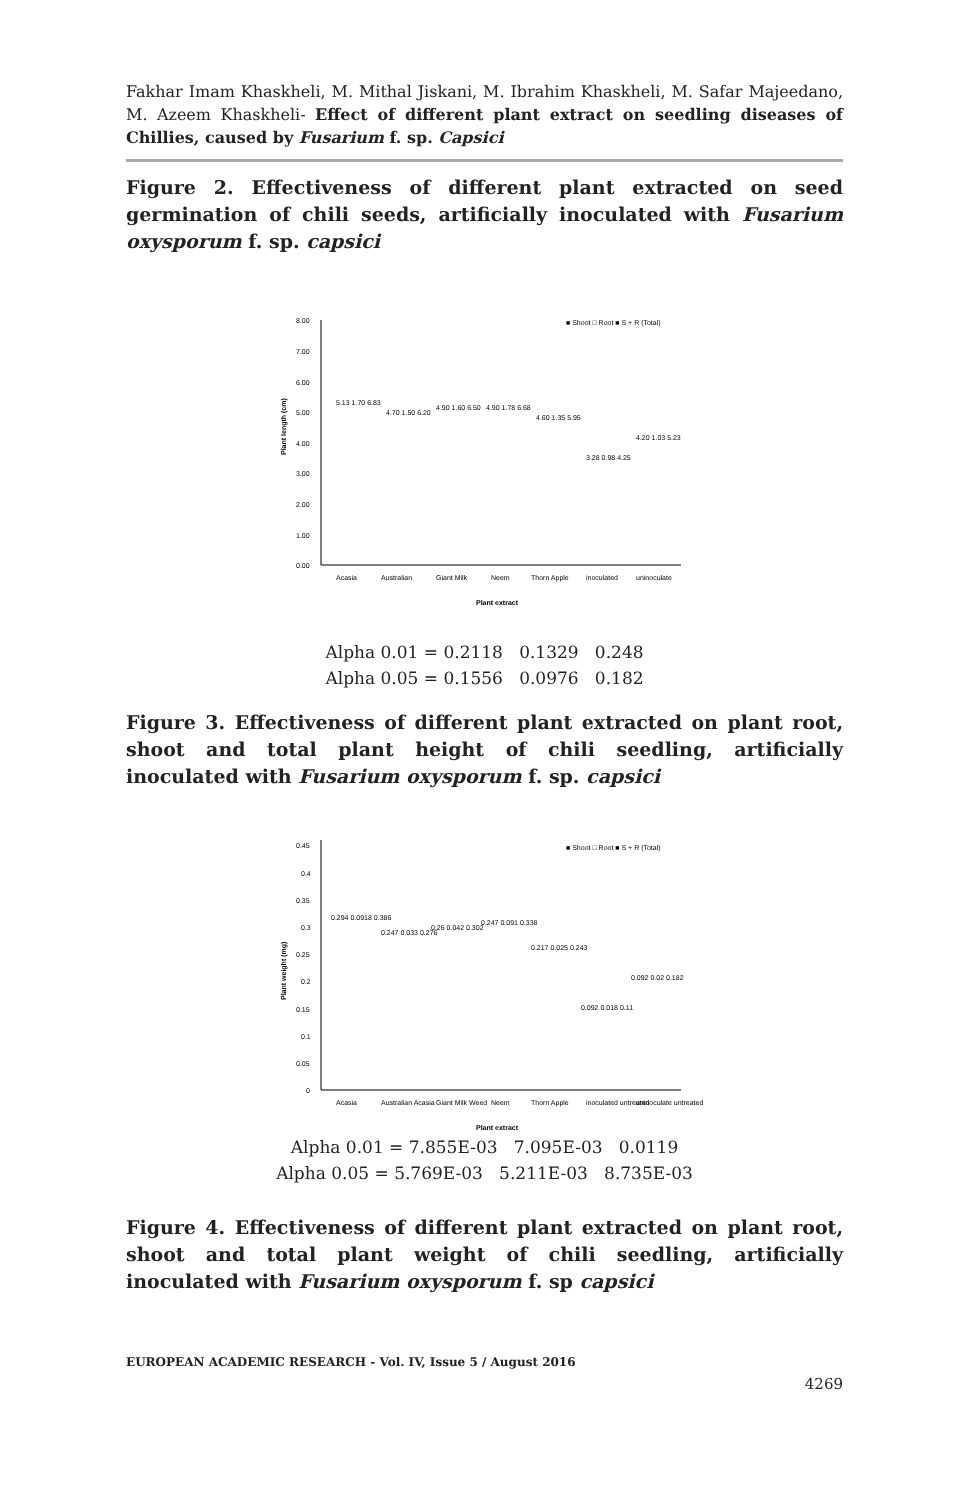Fakhar Imam Khaskheli, M. Mithal Jiskani, M. Ibrahim Khaskheli, M. Safar Majeedano, M. Azeem Khaskheli- Effect of different plant extract on seedling diseases of Chillies, caused by Fusarium f. sp. Capsici
Figure 2. Effectiveness of different plant extracted on seed germination of chili seeds, artificially inoculated with Fusarium oxysporum f. sp. capsici
■ Shoot □ Root ■ S + R (Total)
Plant length (cm)
0.00
1.00
2.00
3.00
4.00
5.00
6.00
7.00
8.00
Acasia
Australian
Giant Milk
Neem
Thorn Apple
inoculated
uninoculate
Plant extract
5.13 1.70 6.83
4.70 1.50 6.20
4.90 1.60 6.50
4.90 1.78 6.68
4.60 1.35 5.95
3.28 0.98 4.25
4.20 1.03 5.23
Alpha 0.01 = 0.2118 0.1329 0.248
Alpha 0.05 = 0.1556 0.0976 0.182
Figure 3. Effectiveness of different plant extracted on plant root, shoot and total plant height of chili seedling, artificially inoculated with Fusarium oxysporum f. sp. capsici
■ Shoot □ Root ■ S + R (Total)
Plant weight (mg)
0
0.05
0.1
0.15
0.2
0.25
0.3
0.35
0.4
0.45
Acasia
Australian Acasia
Giant Milk Weed
Neem
Thorn Apple
inoculated untreated
uninoculate untreated
Plant extract
0.294 0.0918 0.386
0.247 0.033 0.276
0.26 0.042 0.302
0.247 0.091 0.338
0.217 0.025 0.243
0.092 0.018 0.11
0.092 0.02 0.182
Alpha 0.01 = 7.855E-03 7.095E-03 0.0119
Alpha 0.05 = 5.769E-03 5.211E-03 8.735E-03
Figure 4. Effectiveness of different plant extracted on plant root, shoot and total plant weight of chili seedling, artificially inoculated with Fusarium oxysporum f. sp capsici
EUROPEAN ACADEMIC RESEARCH - Vol. IV, Issue 5 / August 2016
4269